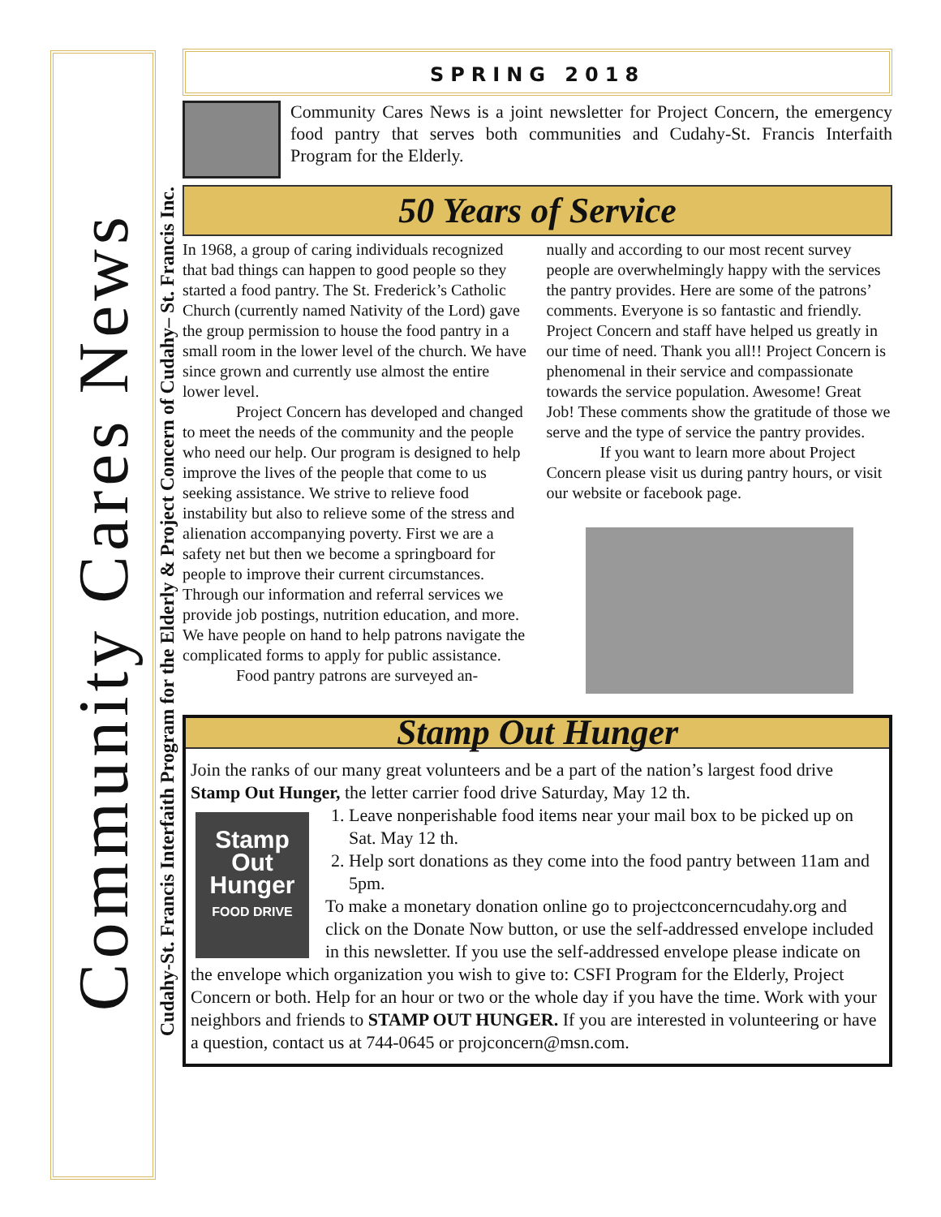Community Cares News
Cudahy-St. Francis Interfaith Program for the Elderly & Project Concern of Cudahy– St. Francis Inc.
SPRING 2018
Community Cares News is a joint newsletter for Project Concern, the emergency food pantry that serves both communities and Cudahy-St. Francis Interfaith Program for the Elderly.
50 Years of Service
In 1968, a group of caring individuals recognized that bad things can happen to good people so they started a food pantry. The St. Frederick’s Catholic Church (currently named Nativity of the Lord) gave the group permission to house the food pantry in a small room in the lower level of the church. We have since grown and currently use almost the entire lower level.
Project Concern has developed and changed to meet the needs of the community and the people who need our help. Our program is designed to help improve the lives of the people that come to us seeking assistance. We strive to relieve food instability but also to relieve some of the stress and alienation accompanying poverty. First we are a safety net but then we become a springboard for people to improve their current circumstances. Through our information and referral services we provide job postings, nutrition education, and more. We have people on hand to help patrons navigate the complicated forms to apply for public assistance.
Food pantry patrons are surveyed an-
nually and according to our most recent survey people are overwhelmingly happy with the services the pantry provides. Here are some of the patrons’ comments. Everyone is so fantastic and friendly. Project Concern and staff have helped us greatly in our time of need. Thank you all!! Project Concern is phenomenal in their service and compassionate towards the service population. Awesome! Great Job! These comments show the gratitude of those we serve and the type of service the pantry provides.
If you want to learn more about Project Concern please visit us during pantry hours, or visit our website or facebook page.
Stamp Out Hunger
Join the ranks of our many great volunteers and be a part of the nation’s largest food drive Stamp Out Hunger, the letter carrier food drive Saturday, May 12 th.
Stamp Out Hunger
FOOD DRIVE
1. Leave nonperishable food items near your mail box to be picked up on Sat. May 12 th.
2. Help sort donations as they come into the food pantry between 11am and 5pm.
To make a monetary donation online go to projectconcerncudahy.org and click on the Donate Now button, or use the self-addressed envelope included in this newsletter. If you use the self-addressed envelope please indicate on the envelope which organization you wish to give to: CSFI Program for the Elderly, Project Concern or both. Help for an hour or two or the whole day if you have the time. Work with your neighbors and friends to STAMP OUT HUNGER. If you are interested in volunteering or have a question, contact us at 744-0645 or projconcern@msn.com.